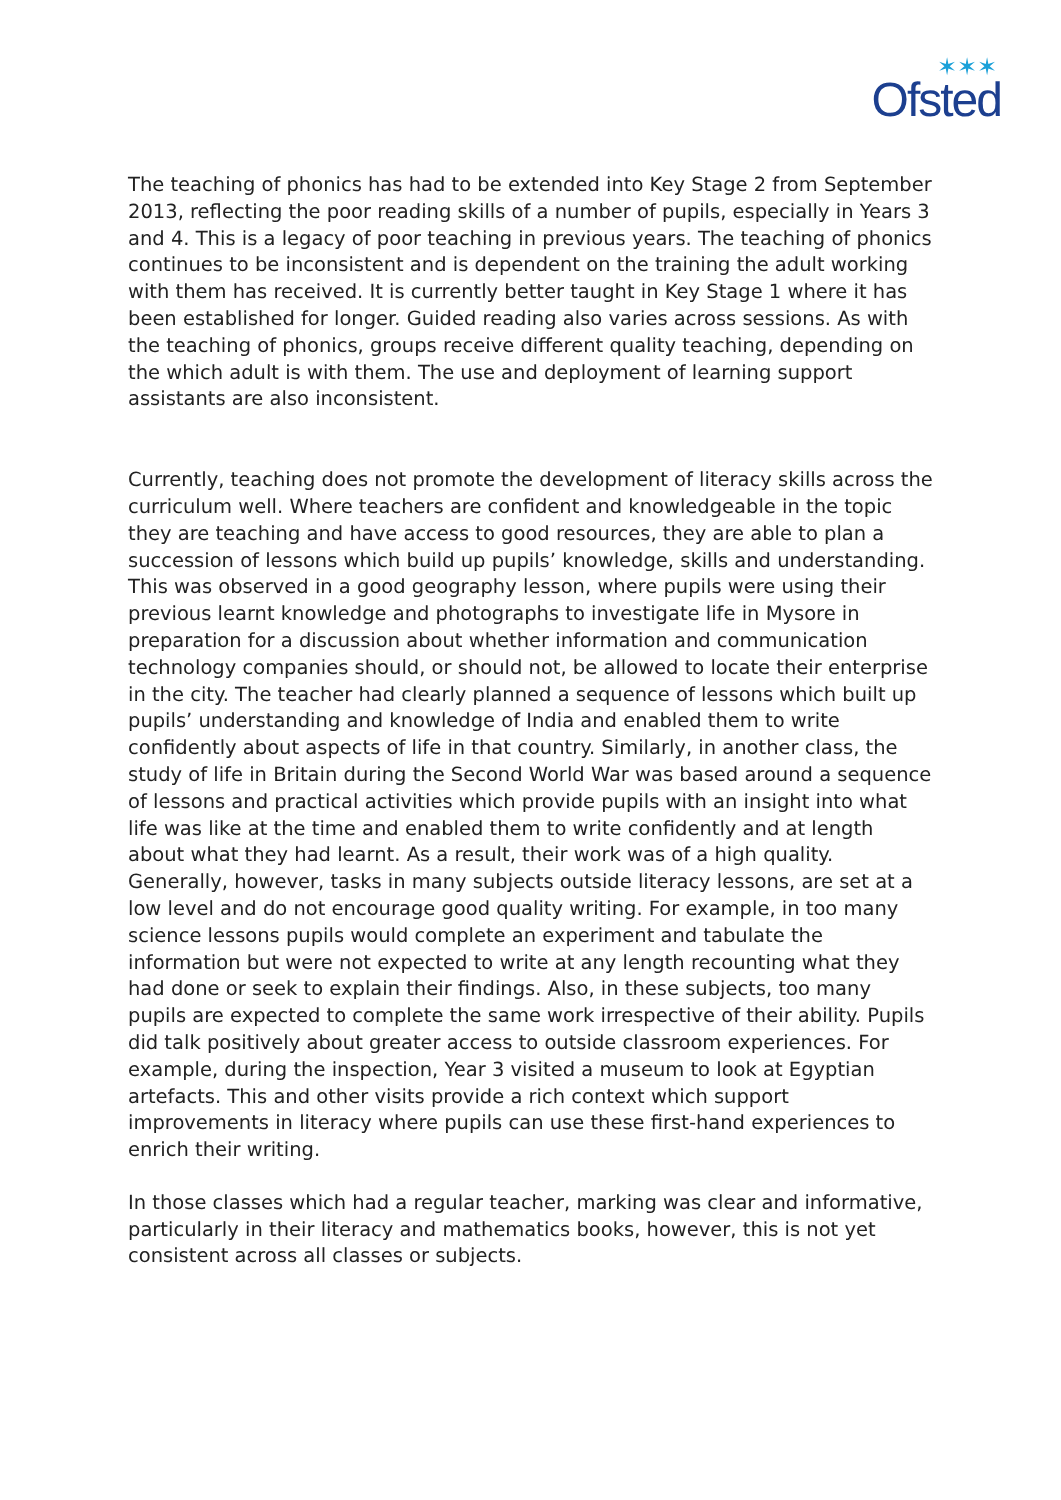✶✶✶
Ofsted
The teaching of phonics has had to be extended into Key Stage 2 from September 2013, reflecting the poor reading skills of a number of pupils, especially in Years 3 and 4. This is a legacy of poor teaching in previous years. The teaching of phonics continues to be inconsistent and is dependent on the training the adult working with them has received. It is currently better taught in Key Stage 1 where it has been established for longer. Guided reading also varies across sessions. As with the teaching of phonics, groups receive different quality teaching, depending on the which adult is with them. The use and deployment of learning support assistants are also inconsistent.
Currently, teaching does not promote the development of literacy skills across the curriculum well. Where teachers are confident and knowledgeable in the topic they are teaching and have access to good resources, they are able to plan a succession of lessons which build up pupils’ knowledge, skills and understanding. This was observed in a good geography lesson, where pupils were using their previous learnt knowledge and photographs to investigate life in Mysore in preparation for a discussion about whether information and communication technology companies should, or should not, be allowed to locate their enterprise in the city. The teacher had clearly planned a sequence of lessons which built up pupils’ understanding and knowledge of India and enabled them to write confidently about aspects of life in that country. Similarly, in another class, the study of life in Britain during the Second World War was based around a sequence of lessons and practical activities which provide pupils with an insight into what life was like at the time and enabled them to write confidently and at length about what they had learnt. As a result, their work was of a high quality. Generally, however, tasks in many subjects outside literacy lessons, are set at a low level and do not encourage good quality writing. For example, in too many science lessons pupils would complete an experiment and tabulate the information but were not expected to write at any length recounting what they had done or seek to explain their findings. Also, in these subjects, too many pupils are expected to complete the same work irrespective of their ability. Pupils did talk positively about greater access to outside classroom experiences. For example, during the inspection, Year 3 visited a museum to look at Egyptian artefacts. This and other visits provide a rich context which support improvements in literacy where pupils can use these first-hand experiences to enrich their writing.
In those classes which had a regular teacher, marking was clear and informative, particularly in their literacy and mathematics books, however, this is not yet consistent across all classes or subjects.